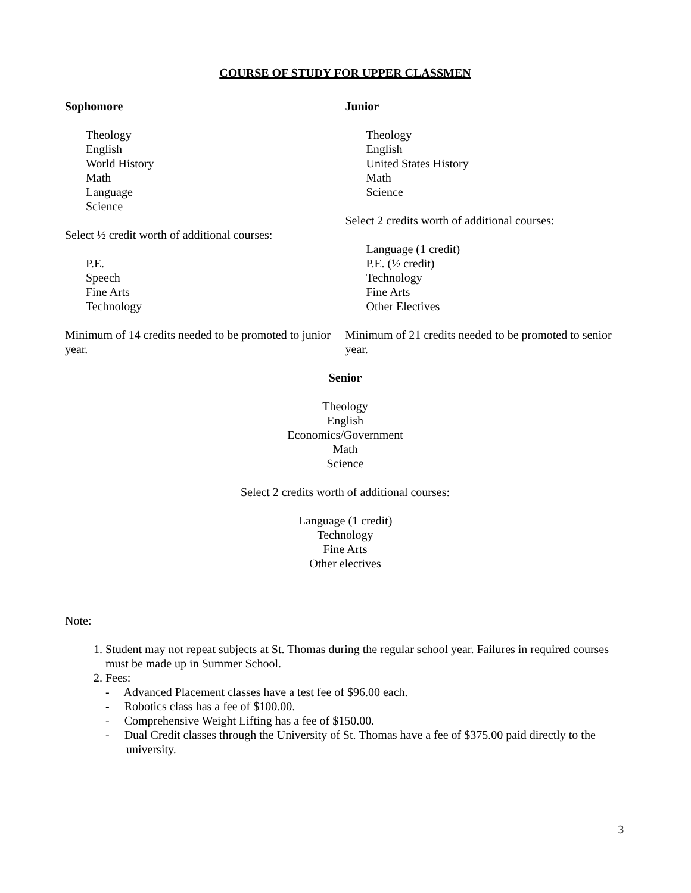COURSE OF STUDY FOR UPPER CLASSMEN
Sophomore
Theology
English
World History
Math
Language
Science
Select ½ credit worth of additional courses:
P.E.
Speech
Fine Arts
Technology
Minimum of 14 credits needed to be promoted to junior year.
Junior
Theology
English
United States History
Math
Science
Select 2 credits worth of additional courses:
Language (1 credit)
P.E. (½ credit)
Technology
Fine Arts
Other Electives
Minimum of 21 credits needed to be promoted to senior year.
Senior
Theology
English
Economics/Government
Math
Science
Select 2 credits worth of additional courses:
Language (1 credit)
Technology
Fine Arts
Other electives
Note:
1. Student may not repeat subjects at St. Thomas during the regular school year. Failures in required courses must be made up in Summer School.
2. Fees:
- Advanced Placement classes have a test fee of $96.00 each.
- Robotics class has a fee of $100.00.
- Comprehensive Weight Lifting has a fee of $150.00.
- Dual Credit classes through the University of St. Thomas have a fee of $375.00 paid directly to the university.
3